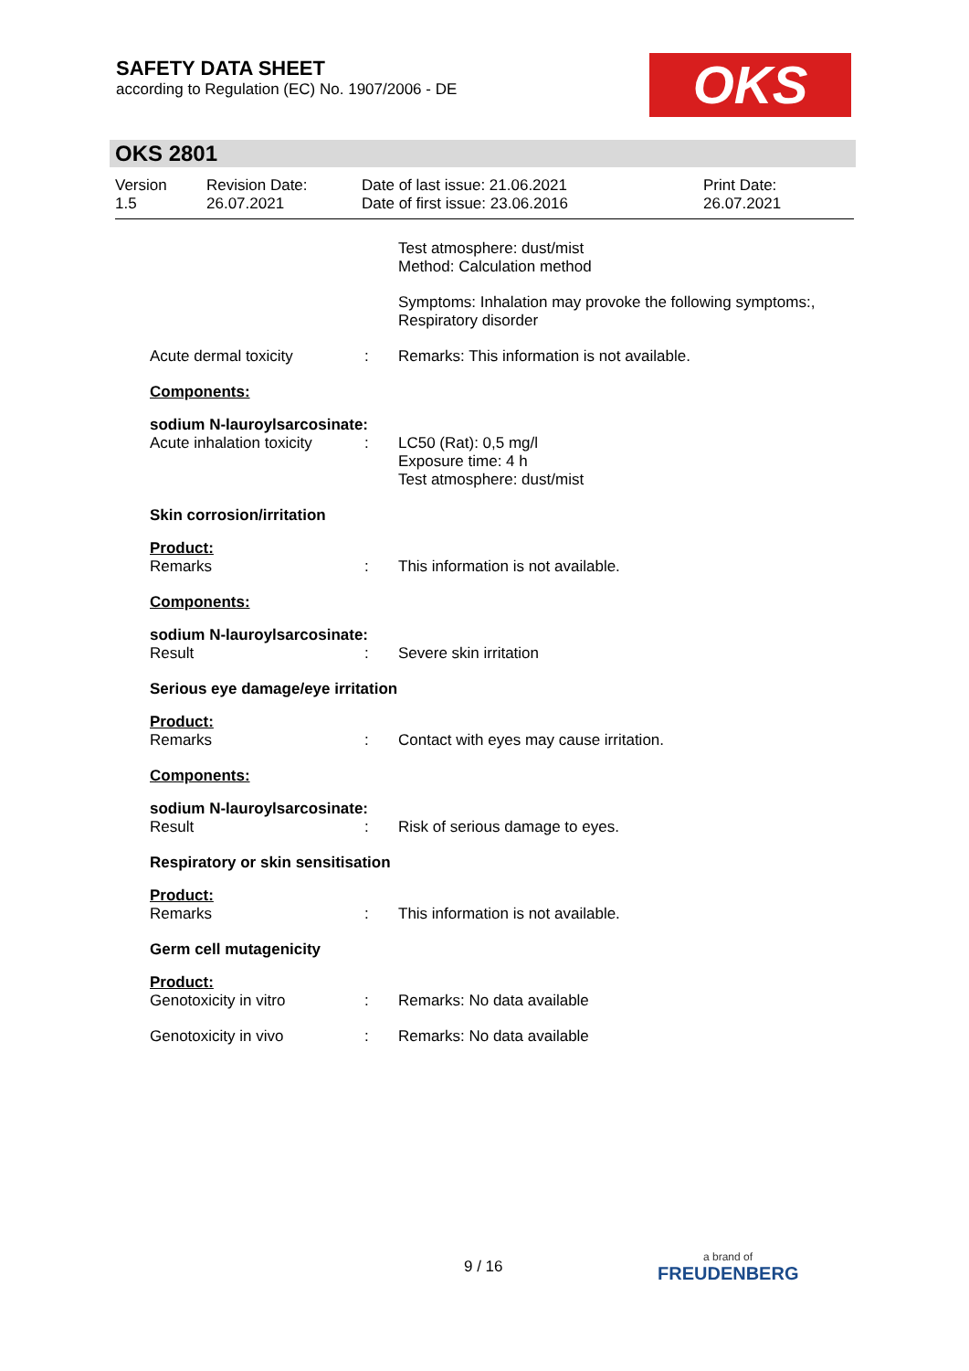SAFETY DATA SHEET
according to Regulation (EC) No. 1907/2006 - DE
OKS
OKS 2801
Version
1.5
Revision Date:
26.07.2021
Date of last issue: 21.06.2021
Date of first issue: 23.06.2016
Print Date:
26.07.2021
Test atmosphere: dust/mist
Method: Calculation method
Symptoms: Inhalation may provoke the following symptoms:, Respiratory disorder
Acute dermal toxicity : Remarks: This information is not available.
Components:
sodium N-lauroylsarcosinate:
Acute inhalation toxicity
: LC50 (Rat): 0,5 mg/l
Exposure time: 4 h
Test atmosphere: dust/mist
Skin corrosion/irritation
Product:
Remarks : This information is not available.
Components:
sodium N-lauroylsarcosinate:
Result : Severe skin irritation
Serious eye damage/eye irritation
Product:
Remarks : Contact with eyes may cause irritation.
Components:
sodium N-lauroylsarcosinate:
Result : Risk of serious damage to eyes.
Respiratory or skin sensitisation
Product:
Remarks : This information is not available.
Germ cell mutagenicity
Product:
Genotoxicity in vitro : Remarks: No data available
Genotoxicity in vivo : Remarks: No data available
9 / 16
a brand of
FREUDENBERG